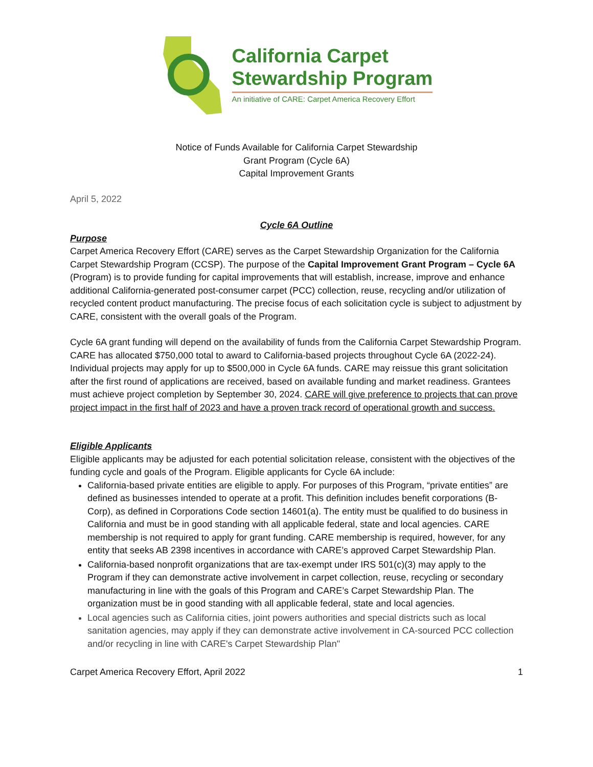California Carpet
Stewardship Program
An initiative of CARE: Carpet America Recovery Effort
Notice of Funds Available for California Carpet Stewardship
Grant Program (Cycle 6A)
Capital Improvement Grants
April 5, 2022
Cycle 6A Outline
Purpose
Carpet America Recovery Effort (CARE) serves as the Carpet Stewardship Organization for the California Carpet Stewardship Program (CCSP). The purpose of the Capital Improvement Grant Program – Cycle 6A (Program) is to provide funding for capital improvements that will establish, increase, improve and enhance additional California-generated post-consumer carpet (PCC) collection, reuse, recycling and/or utilization of recycled content product manufacturing. The precise focus of each solicitation cycle is subject to adjustment by CARE, consistent with the overall goals of the Program.
Cycle 6A grant funding will depend on the availability of funds from the California Carpet Stewardship Program. CARE has allocated $750,000 total to award to California-based projects throughout Cycle 6A (2022-24). Individual projects may apply for up to $500,000 in Cycle 6A funds. CARE may reissue this grant solicitation after the first round of applications are received, based on available funding and market readiness. Grantees must achieve project completion by September 30, 2024. CARE will give preference to projects that can prove project impact in the first half of 2023 and have a proven track record of operational growth and success.
Eligible Applicants
Eligible applicants may be adjusted for each potential solicitation release, consistent with the objectives of the funding cycle and goals of the Program. Eligible applicants for Cycle 6A include:
California-based private entities are eligible to apply. For purposes of this Program, “private entities” are defined as businesses intended to operate at a profit. This definition includes benefit corporations (B-Corp), as defined in Corporations Code section 14601(a). The entity must be qualified to do business in California and must be in good standing with all applicable federal, state and local agencies. CARE membership is not required to apply for grant funding. CARE membership is required, however, for any entity that seeks AB 2398 incentives in accordance with CARE’s approved Carpet Stewardship Plan.
California-based nonprofit organizations that are tax-exempt under IRS 501(c)(3) may apply to the Program if they can demonstrate active involvement in carpet collection, reuse, recycling or secondary manufacturing in line with the goals of this Program and CARE’s Carpet Stewardship Plan. The organization must be in good standing with all applicable federal, state and local agencies.
Local agencies such as California cities, joint powers authorities and special districts such as local sanitation agencies, may apply if they can demonstrate active involvement in CA-sourced PCC collection and/or recycling in line with CARE's Carpet Stewardship Plan"
Carpet America Recovery Effort, April 2022 1